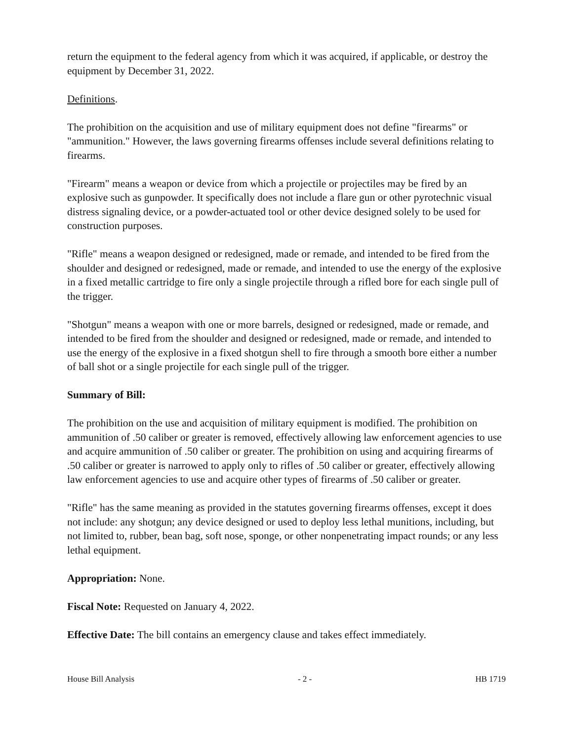return the equipment to the federal agency from which it was acquired, if applicable, or destroy the equipment by December 31, 2022.
Definitions.
The prohibition on the acquisition and use of military equipment does not define "firearms" or "ammunition." However, the laws governing firearms offenses include several definitions relating to firearms.
"Firearm" means a weapon or device from which a projectile or projectiles may be fired by an explosive such as gunpowder. It specifically does not include a flare gun or other pyrotechnic visual distress signaling device, or a powder-actuated tool or other device designed solely to be used for construction purposes.
"Rifle" means a weapon designed or redesigned, made or remade, and intended to be fired from the shoulder and designed or redesigned, made or remade, and intended to use the energy of the explosive in a fixed metallic cartridge to fire only a single projectile through a rifled bore for each single pull of the trigger.
"Shotgun" means a weapon with one or more barrels, designed or redesigned, made or remade, and intended to be fired from the shoulder and designed or redesigned, made or remade, and intended to use the energy of the explosive in a fixed shotgun shell to fire through a smooth bore either a number of ball shot or a single projectile for each single pull of the trigger.
Summary of Bill:
The prohibition on the use and acquisition of military equipment is modified. The prohibition on ammunition of .50 caliber or greater is removed, effectively allowing law enforcement agencies to use and acquire ammunition of .50 caliber or greater. The prohibition on using and acquiring firearms of .50 caliber or greater is narrowed to apply only to rifles of .50 caliber or greater, effectively allowing law enforcement agencies to use and acquire other types of firearms of .50 caliber or greater.
"Rifle" has the same meaning as provided in the statutes governing firearms offenses, except it does not include: any shotgun; any device designed or used to deploy less lethal munitions, including, but not limited to, rubber, bean bag, soft nose, sponge, or other nonpenetrating impact rounds; or any less lethal equipment.
Appropriation: None.
Fiscal Note: Requested on January 4, 2022.
Effective Date: The bill contains an emergency clause and takes effect immediately.
House Bill Analysis - 2 - HB 1719